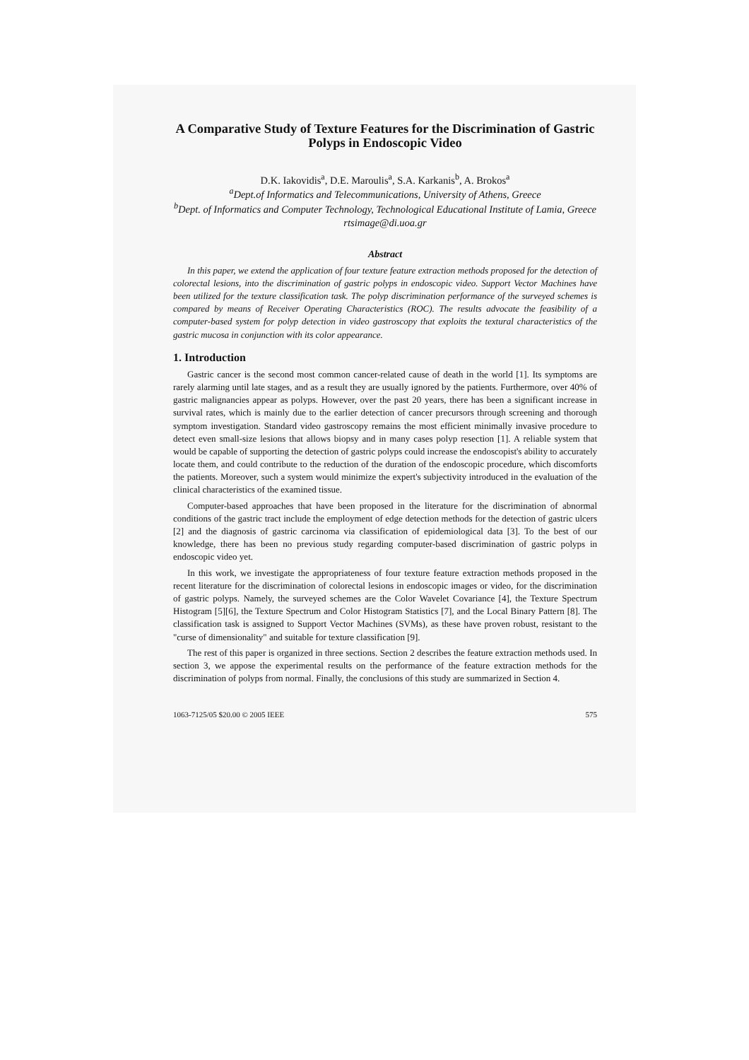A Comparative Study of Texture Features for the Discrimination of Gastric Polyps in Endoscopic Video
D.K. Iakovidis<sup>a</sup>, D.E. Maroulis<sup>a</sup>, S.A. Karkanis<sup>b</sup>, A. Brokos<sup>a</sup>
<sup>a</sup> Dept.of Informatics and Telecommunications, University of Athens, Greece
<sup>b</sup> Dept. of Informatics and Computer Technology, Technological Educational Institute of Lamia, Greece
rtsimage@di.uoa.gr
Abstract
In this paper, we extend the application of four texture feature extraction methods proposed for the detection of colorectal lesions, into the discrimination of gastric polyps in endoscopic video. Support Vector Machines have been utilized for the texture classification task. The polyp discrimination performance of the surveyed schemes is compared by means of Receiver Operating Characteristics (ROC). The results advocate the feasibility of a computer-based system for polyp detection in video gastroscopy that exploits the textural characteristics of the gastric mucosa in conjunction with its color appearance.
1. Introduction
Gastric cancer is the second most common cancer-related cause of death in the world [1]. Its symptoms are rarely alarming until late stages, and as a result they are usually ignored by the patients. Furthermore, over 40% of gastric malignancies appear as polyps. However, over the past 20 years, there has been a significant increase in survival rates, which is mainly due to the earlier detection of cancer precursors through screening and thorough symptom investigation. Standard video gastroscopy remains the most efficient minimally invasive procedure to detect even small-size lesions that allows biopsy and in many cases polyp resection [1]. A reliable system that would be capable of supporting the detection of gastric polyps could increase the endoscopist's ability to accurately locate them, and could contribute to the reduction of the duration of the endoscopic procedure, which discomforts the patients. Moreover, such a system would minimize the expert's subjectivity introduced in the evaluation of the clinical characteristics of the examined tissue.
Computer-based approaches that have been proposed in the literature for the discrimination of abnormal conditions of the gastric tract include the employment of edge detection methods for the detection of gastric ulcers [2] and the diagnosis of gastric carcinoma via classification of epidemiological data [3]. To the best of our knowledge, there has been no previous study regarding computer-based discrimination of gastric polyps in endoscopic video yet.
In this work, we investigate the appropriateness of four texture feature extraction methods proposed in the recent literature for the discrimination of colorectal lesions in endoscopic images or video, for the discrimination of gastric polyps. Namely, the surveyed schemes are the Color Wavelet Covariance [4], the Texture Spectrum Histogram [5][6], the Texture Spectrum and Color Histogram Statistics [7], and the Local Binary Pattern [8]. The classification task is assigned to Support Vector Machines (SVMs), as these have proven robust, resistant to the "curse of dimensionality" and suitable for texture classification [9].
The rest of this paper is organized in three sections. Section 2 describes the feature extraction methods used. In section 3, we appose the experimental results on the performance of the feature extraction methods for the discrimination of polyps from normal. Finally, the conclusions of this study are summarized in Section 4.
1063-7125/05 $20.00 © 2005 IEEE 575